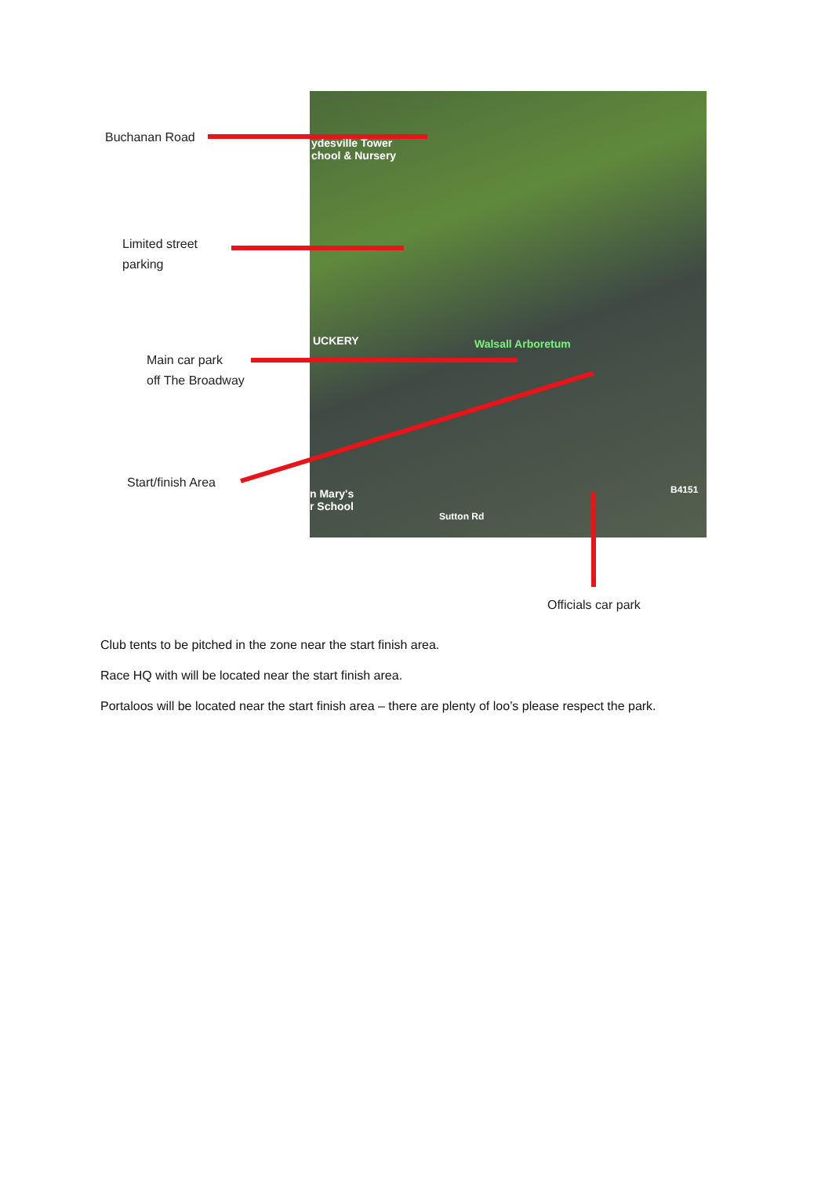ydesville Tower
chool & Nursery
UCKERY Walsall Arboretum
n Mary's
r School
Sutton Rd
B4151
Buchanan Road
Limited street
parking
Main car park
off The Broadway
Start/finish Area
Officials car park
Club tents to be pitched in the zone near the start finish area.
Race HQ with will be located near the start finish area.
Portaloos will be located near the start finish area – there are plenty of loo’s please respect the park.